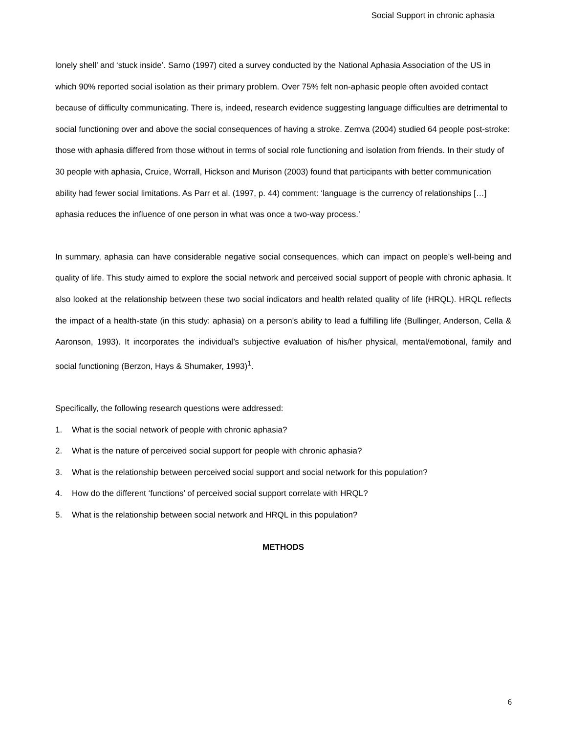Social Support in chronic aphasia
lonely shell’ and ‘stuck inside’. Sarno (1997) cited a survey conducted by the National Aphasia Association of the US in which 90% reported social isolation as their primary problem. Over 75% felt non-aphasic people often avoided contact because of difficulty communicating. There is, indeed, research evidence suggesting language difficulties are detrimental to social functioning over and above the social consequences of having a stroke. Zemva (2004) studied 64 people post-stroke: those with aphasia differed from those without in terms of social role functioning and isolation from friends. In their study of 30 people with aphasia, Cruice, Worrall, Hickson and Murison (2003) found that participants with better communication ability had fewer social limitations. As Parr et al. (1997, p. 44) comment: ‘language is the currency of relationships […] aphasia reduces the influence of one person in what was once a two-way process.’
In summary, aphasia can have considerable negative social consequences, which can impact on people’s well-being and quality of life. This study aimed to explore the social network and perceived social support of people with chronic aphasia. It also looked at the relationship between these two social indicators and health related quality of life (HRQL). HRQL reflects the impact of a health-state (in this study: aphasia) on a person’s ability to lead a fulfilling life (Bullinger, Anderson, Cella & Aaronson, 1993). It incorporates the individual’s subjective evaluation of his/her physical, mental/emotional, family and social functioning (Berzon, Hays & Shumaker, 1993)<sup>1</sup>.
Specifically, the following research questions were addressed:
1. What is the social network of people with chronic aphasia?
2. What is the nature of perceived social support for people with chronic aphasia?
3. What is the relationship between perceived social support and social network for this population?
4. How do the different ‘functions’ of perceived social support correlate with HRQL?
5. What is the relationship between social network and HRQL in this population?
METHODS
6